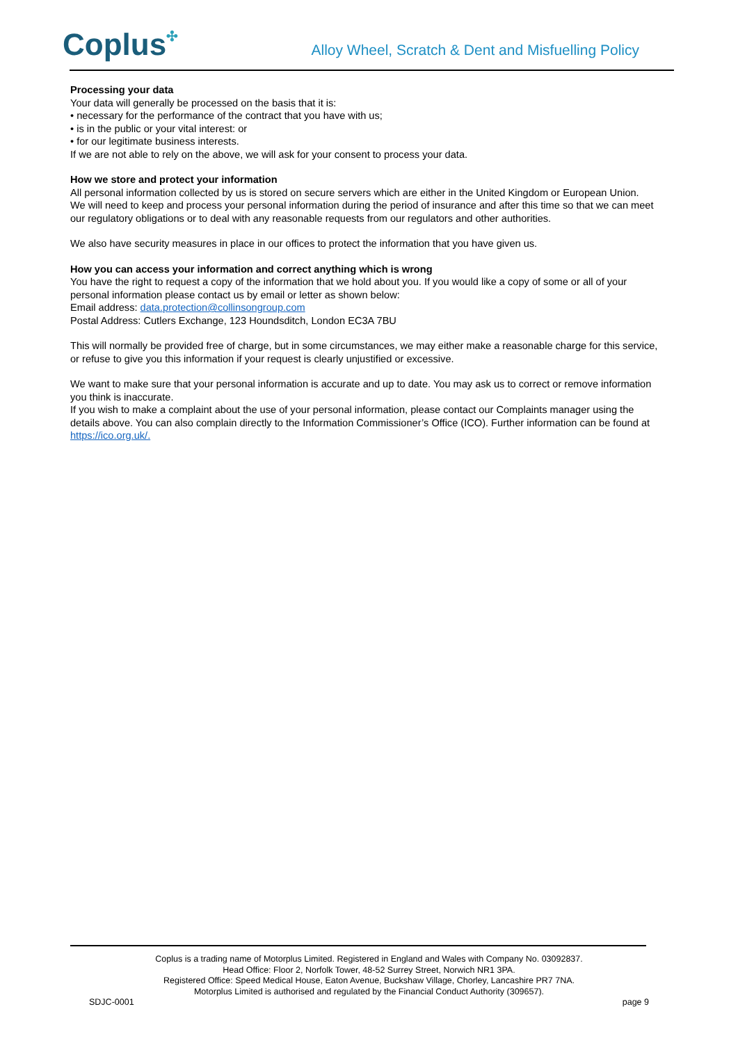Coplus✣
Alloy Wheel, Scratch & Dent and Misfuelling Policy
Processing your data
Your data will generally be processed on the basis that it is:
• necessary for the performance of the contract that you have with us;
• is in the public or your vital interest: or
• for our legitimate business interests.
If we are not able to rely on the above, we will ask for your consent to process your data.
How we store and protect your information
All personal information collected by us is stored on secure servers which are either in the United Kingdom or European Union.
We will need to keep and process your personal information during the period of insurance and after this time so that we can meet our regulatory obligations or to deal with any reasonable requests from our regulators and other authorities.
We also have security measures in place in our offices to protect the information that you have given us.
How you can access your information and correct anything which is wrong
You have the right to request a copy of the information that we hold about you. If you would like a copy of some or all of your personal information please contact us by email or letter as shown below:
Email address: data.protection@collinsongroup.com
Postal Address: Cutlers Exchange, 123 Houndsditch, London EC3A 7BU
This will normally be provided free of charge, but in some circumstances, we may either make a reasonable charge for this service, or refuse to give you this information if your request is clearly unjustified or excessive.
We want to make sure that your personal information is accurate and up to date. You may ask us to correct or remove information you think is inaccurate.
If you wish to make a complaint about the use of your personal information, please contact our Complaints manager using the details above. You can also complain directly to the Information Commissioner’s Office (ICO). Further information can be found at https://ico.org.uk/.
Coplus is a trading name of Motorplus Limited. Registered in England and Wales with Company No. 03092837.
Head Office: Floor 2, Norfolk Tower, 48-52 Surrey Street, Norwich NR1 3PA.
Registered Office: Speed Medical House, Eaton Avenue, Buckshaw Village, Chorley, Lancashire PR7 7NA.
Motorplus Limited is authorised and regulated by the Financial Conduct Authority (309657).
SDJC-0001 page 9